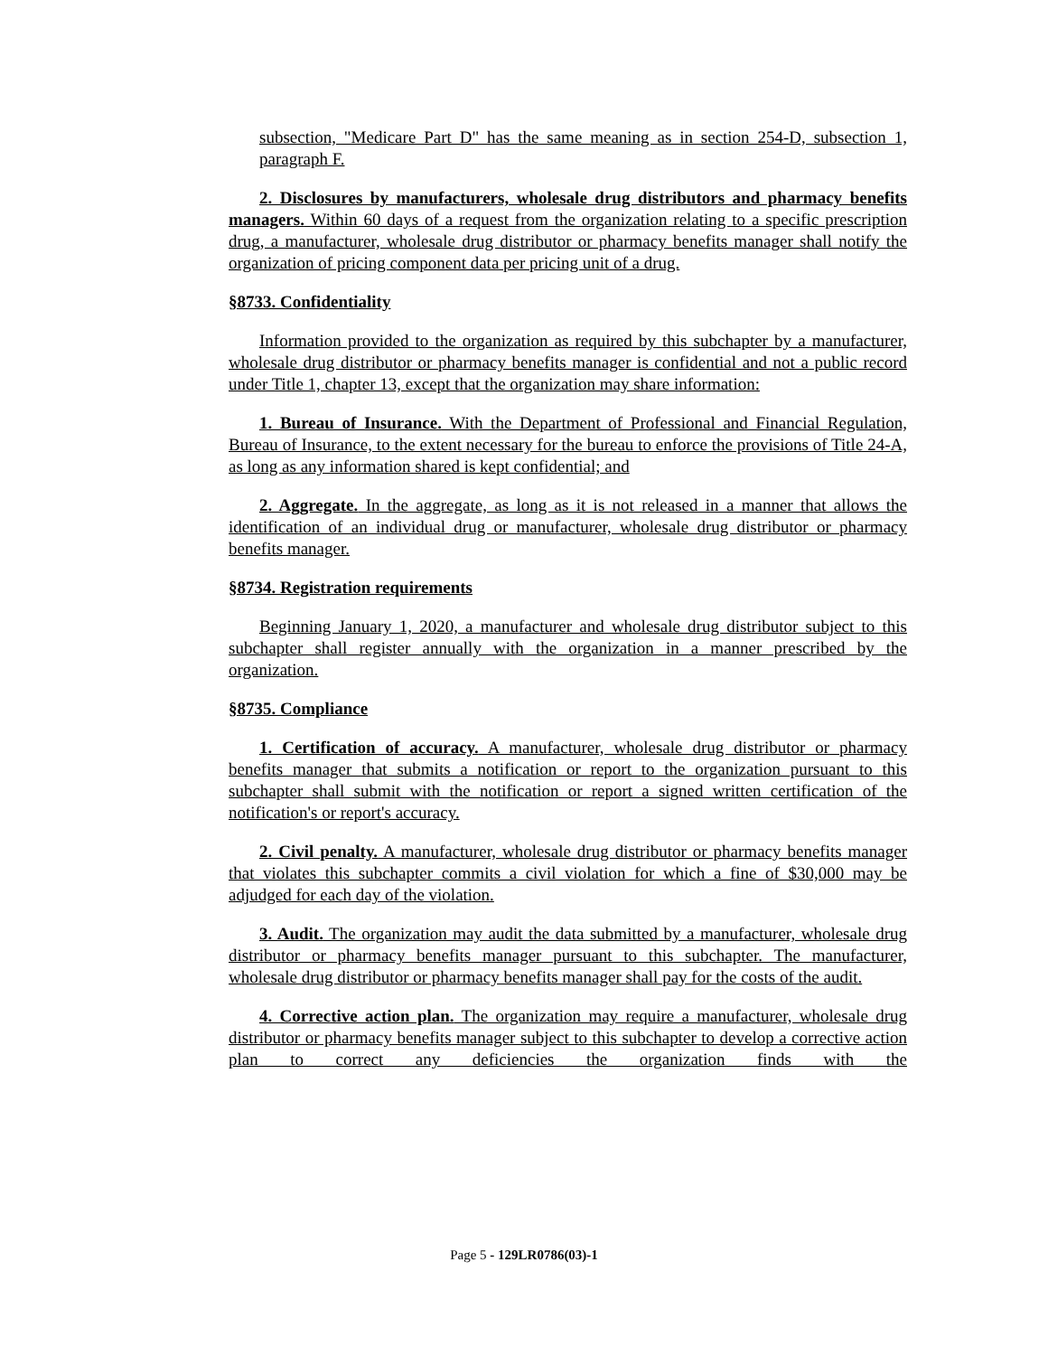subsection, "Medicare Part D" has the same meaning as in section 254-D, subsection 1, paragraph F.
2. Disclosures by manufacturers, wholesale drug distributors and pharmacy benefits managers. Within 60 days of a request from the organization relating to a specific prescription drug, a manufacturer, wholesale drug distributor or pharmacy benefits manager shall notify the organization of pricing component data per pricing unit of a drug.
§8733. Confidentiality
Information provided to the organization as required by this subchapter by a manufacturer, wholesale drug distributor or pharmacy benefits manager is confidential and not a public record under Title 1, chapter 13, except that the organization may share information:
1. Bureau of Insurance. With the Department of Professional and Financial Regulation, Bureau of Insurance, to the extent necessary for the bureau to enforce the provisions of Title 24-A, as long as any information shared is kept confidential; and
2. Aggregate. In the aggregate, as long as it is not released in a manner that allows the identification of an individual drug or manufacturer, wholesale drug distributor or pharmacy benefits manager.
§8734. Registration requirements
Beginning January 1, 2020, a manufacturer and wholesale drug distributor subject to this subchapter shall register annually with the organization in a manner prescribed by the organization.
§8735. Compliance
1. Certification of accuracy. A manufacturer, wholesale drug distributor or pharmacy benefits manager that submits a notification or report to the organization pursuant to this subchapter shall submit with the notification or report a signed written certification of the notification's or report's accuracy.
2. Civil penalty. A manufacturer, wholesale drug distributor or pharmacy benefits manager that violates this subchapter commits a civil violation for which a fine of $30,000 may be adjudged for each day of the violation.
3. Audit. The organization may audit the data submitted by a manufacturer, wholesale drug distributor or pharmacy benefits manager pursuant to this subchapter. The manufacturer, wholesale drug distributor or pharmacy benefits manager shall pay for the costs of the audit.
4. Corrective action plan. The organization may require a manufacturer, wholesale drug distributor or pharmacy benefits manager subject to this subchapter to develop a corrective action plan to correct any deficiencies the organization finds with the
Page 5 - 129LR0786(03)-1